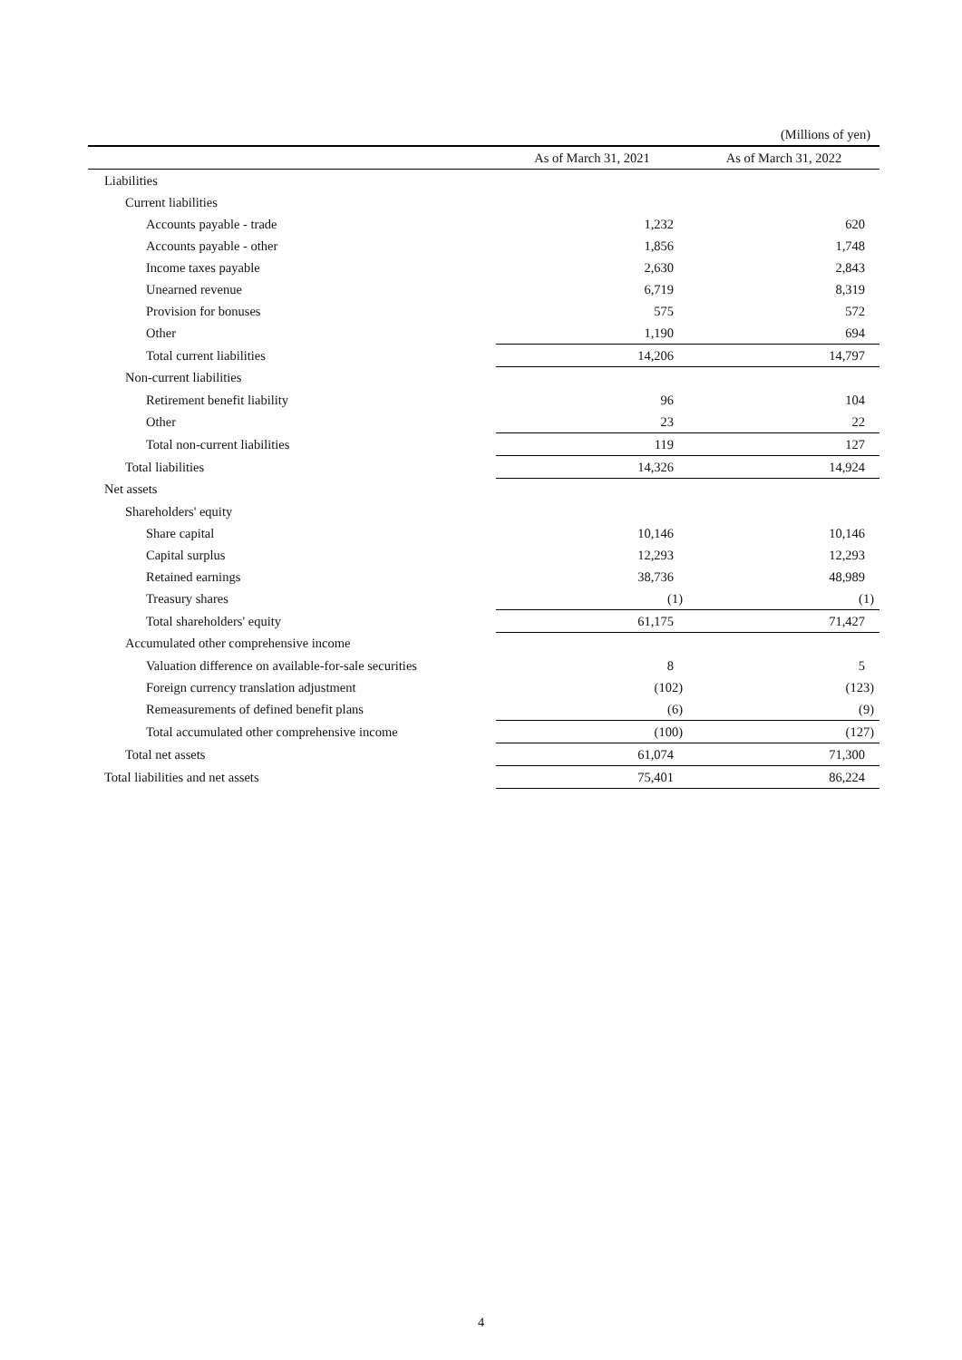(Millions of yen)
| | As of March 31, 2021 | As of March 31, 2022 |
| --- | --- | --- |
| Liabilities | | |
| Current liabilities | | |
| Accounts payable - trade | 1,232 | 620 |
| Accounts payable - other | 1,856 | 1,748 |
| Income taxes payable | 2,630 | 2,843 |
| Unearned revenue | 6,719 | 8,319 |
| Provision for bonuses | 575 | 572 |
| Other | 1,190 | 694 |
| Total current liabilities | 14,206 | 14,797 |
| Non-current liabilities | | |
| Retirement benefit liability | 96 | 104 |
| Other | 23 | 22 |
| Total non-current liabilities | 119 | 127 |
| Total liabilities | 14,326 | 14,924 |
| Net assets | | |
| Shareholders' equity | | |
| Share capital | 10,146 | 10,146 |
| Capital surplus | 12,293 | 12,293 |
| Retained earnings | 38,736 | 48,989 |
| Treasury shares | (1) | (1) |
| Total shareholders' equity | 61,175 | 71,427 |
| Accumulated other comprehensive income | | |
| Valuation difference on available-for-sale securities | 8 | 5 |
| Foreign currency translation adjustment | (102) | (123) |
| Remeasurements of defined benefit plans | (6) | (9) |
| Total accumulated other comprehensive income | (100) | (127) |
| Total net assets | 61,074 | 71,300 |
| Total liabilities and net assets | 75,401 | 86,224 |
4